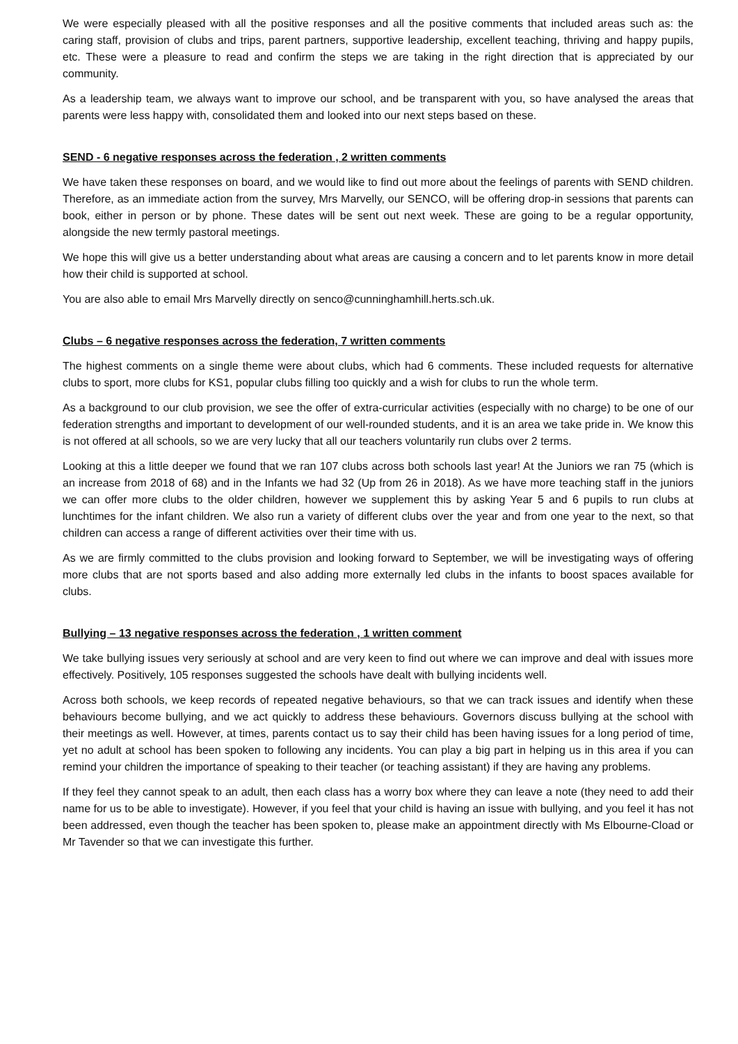We were especially pleased with all the positive responses and all the positive comments that included areas such as: the caring staff, provision of clubs and trips, parent partners, supportive leadership, excellent teaching, thriving and happy pupils, etc. These were a pleasure to read and confirm the steps we are taking in the right direction that is appreciated by our community.
As a leadership team, we always want to improve our school, and be transparent with you, so have analysed the areas that parents were less happy with, consolidated them and looked into our next steps based on these.
SEND - 6 negative responses across the federation , 2 written comments
We have taken these responses on board, and we would like to find out more about the feelings of parents with SEND children. Therefore, as an immediate action from the survey, Mrs Marvelly, our SENCO, will be offering drop-in sessions that parents can book, either in person or by phone. These dates will be sent out next week. These are going to be a regular opportunity, alongside the new termly pastoral meetings.
We hope this will give us a better understanding about what areas are causing a concern and to let parents know in more detail how their child is supported at school.
You are also able to email Mrs Marvelly directly on senco@cunninghamhill.herts.sch.uk.
Clubs – 6 negative responses across the federation, 7 written comments
The highest comments on a single theme were about clubs, which had 6 comments. These included requests for alternative clubs to sport, more clubs for KS1, popular clubs filling too quickly and a wish for clubs to run the whole term.
As a background to our club provision, we see the offer of extra-curricular activities (especially with no charge) to be one of our federation strengths and important to development of our well-rounded students, and it is an area we take pride in. We know this is not offered at all schools, so we are very lucky that all our teachers voluntarily run clubs over 2 terms.
Looking at this a little deeper we found that we ran 107 clubs across both schools last year! At the Juniors we ran 75 (which is an increase from 2018 of 68) and in the Infants we had 32 (Up from 26 in 2018). As we have more teaching staff in the juniors we can offer more clubs to the older children, however we supplement this by asking Year 5 and 6 pupils to run clubs at lunchtimes for the infant children. We also run a variety of different clubs over the year and from one year to the next, so that children can access a range of different activities over their time with us.
As we are firmly committed to the clubs provision and looking forward to September, we will be investigating ways of offering more clubs that are not sports based and also adding more externally led clubs in the infants to boost spaces available for clubs.
Bullying – 13 negative responses across the federation , 1 written comment
We take bullying issues very seriously at school and are very keen to find out where we can improve and deal with issues more effectively. Positively, 105 responses suggested the schools have dealt with bullying incidents well.
Across both schools, we keep records of repeated negative behaviours, so that we can track issues and identify when these behaviours become bullying, and we act quickly to address these behaviours. Governors discuss bullying at the school with their meetings as well. However, at times, parents contact us to say their child has been having issues for a long period of time, yet no adult at school has been spoken to following any incidents. You can play a big part in helping us in this area if you can remind your children the importance of speaking to their teacher (or teaching assistant) if they are having any problems.
If they feel they cannot speak to an adult, then each class has a worry box where they can leave a note (they need to add their name for us to be able to investigate). However, if you feel that your child is having an issue with bullying, and you feel it has not been addressed, even though the teacher has been spoken to, please make an appointment directly with Ms Elbourne-Cload or Mr Tavender so that we can investigate this further.